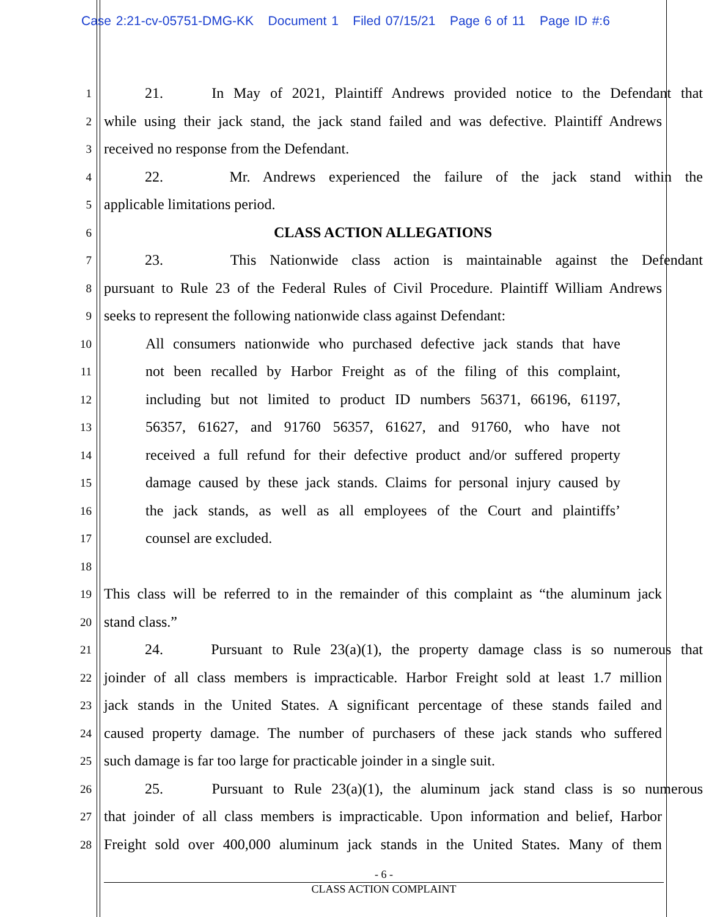Case 2:21-cv-05751-DMG-KK Document 1 Filed 07/15/21 Page 6 of 11 Page ID #:6
1 21. In May of 2021, Plaintiff Andrews provided notice to the Defendant that
2 while using their jack stand, the jack stand failed and was defective. Plaintiff Andrews
3 received no response from the Defendant.
4 22. Mr. Andrews experienced the failure of the jack stand within the
5 applicable limitations period.
6 CLASS ACTION ALLEGATIONS
7 23. This Nationwide class action is maintainable against the Defendant
8 pursuant to Rule 23 of the Federal Rules of Civil Procedure. Plaintiff William Andrews
9 seeks to represent the following nationwide class against Defendant:
10 All consumers nationwide who purchased defective jack stands that have
11 not been recalled by Harbor Freight as of the filing of this complaint,
12 including but not limited to product ID numbers 56371, 66196, 61197,
13 56357, 61627, and 91760 56357, 61627, and 91760, who have not
14 received a full refund for their defective product and/or suffered property
15 damage caused by these jack stands. Claims for personal injury caused by
16 the jack stands, as well as all employees of the Court and plaintiffs’
17 counsel are excluded.
18
19 This class will be referred to in the remainder of this complaint as “the aluminum jack
20 stand class.”
21 24. Pursuant to Rule 23(a)(1), the property damage class is so numerous that
22 joinder of all class members is impracticable. Harbor Freight sold at least 1.7 million
23 jack stands in the United States. A significant percentage of these stands failed and
24 caused property damage. The number of purchasers of these jack stands who suffered
25 such damage is far too large for practicable joinder in a single suit.
26 25. Pursuant to Rule 23(a)(1), the aluminum jack stand class is so numerous
27 that joinder of all class members is impracticable. Upon information and belief, Harbor
28 Freight sold over 400,000 aluminum jack stands in the United States. Many of them
- 6 -
CLASS ACTION COMPLAINT